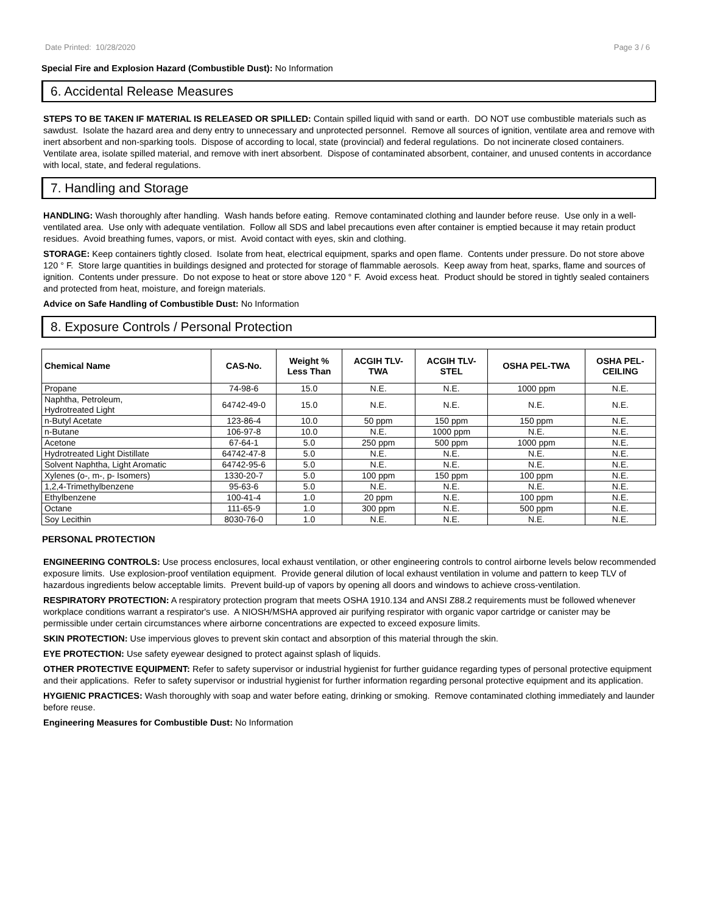Date Printed: 10/28/2020 Page 3 / 6
Special Fire and Explosion Hazard (Combustible Dust): No Information
6. Accidental Release Measures
STEPS TO BE TAKEN IF MATERIAL IS RELEASED OR SPILLED: Contain spilled liquid with sand or earth. DO NOT use combustible materials such as sawdust. Isolate the hazard area and deny entry to unnecessary and unprotected personnel. Remove all sources of ignition, ventilate area and remove with inert absorbent and non-sparking tools. Dispose of according to local, state (provincial) and federal regulations. Do not incinerate closed containers. Ventilate area, isolate spilled material, and remove with inert absorbent. Dispose of contaminated absorbent, container, and unused contents in accordance with local, state, and federal regulations.
7. Handling and Storage
HANDLING: Wash thoroughly after handling. Wash hands before eating. Remove contaminated clothing and launder before reuse. Use only in a well-ventilated area. Use only with adequate ventilation. Follow all SDS and label precautions even after container is emptied because it may retain product residues. Avoid breathing fumes, vapors, or mist. Avoid contact with eyes, skin and clothing.
STORAGE: Keep containers tightly closed. Isolate from heat, electrical equipment, sparks and open flame. Contents under pressure. Do not store above 120 ° F. Store large quantities in buildings designed and protected for storage of flammable aerosols. Keep away from heat, sparks, flame and sources of ignition. Contents under pressure. Do not expose to heat or store above 120 ° F. Avoid excess heat. Product should be stored in tightly sealed containers and protected from heat, moisture, and foreign materials.
Advice on Safe Handling of Combustible Dust: No Information
8. Exposure Controls / Personal Protection
| Chemical Name | CAS-No. | Weight % Less Than | ACGIH TLV- TWA | ACGIH TLV- STEL | OSHA PEL-TWA | OSHA PEL- CEILING |
| --- | --- | --- | --- | --- | --- | --- |
| Propane | 74-98-6 | 15.0 | N.E. | N.E. | 1000 ppm | N.E. |
| Naphtha, Petroleum, Hydrotreated Light | 64742-49-0 | 15.0 | N.E. | N.E. | N.E. | N.E. |
| n-Butyl Acetate | 123-86-4 | 10.0 | 50 ppm | 150 ppm | 150 ppm | N.E. |
| n-Butane | 106-97-8 | 10.0 | N.E. | 1000 ppm | N.E. | N.E. |
| Acetone | 67-64-1 | 5.0 | 250 ppm | 500 ppm | 1000 ppm | N.E. |
| Hydrotreated Light Distillate | 64742-47-8 | 5.0 | N.E. | N.E. | N.E. | N.E. |
| Solvent Naphtha, Light Aromatic | 64742-95-6 | 5.0 | N.E. | N.E. | N.E. | N.E. |
| Xylenes (o-, m-, p- Isomers) | 1330-20-7 | 5.0 | 100 ppm | 150 ppm | 100 ppm | N.E. |
| 1,2,4-Trimethylbenzene | 95-63-6 | 5.0 | N.E. | N.E. | N.E. | N.E. |
| Ethylbenzene | 100-41-4 | 1.0 | 20 ppm | N.E. | 100 ppm | N.E. |
| Octane | 111-65-9 | 1.0 | 300 ppm | N.E. | 500 ppm | N.E. |
| Soy Lecithin | 8030-76-0 | 1.0 | N.E. | N.E. | N.E. | N.E. |
PERSONAL PROTECTION
ENGINEERING CONTROLS: Use process enclosures, local exhaust ventilation, or other engineering controls to control airborne levels below recommended exposure limits. Use explosion-proof ventilation equipment. Provide general dilution of local exhaust ventilation in volume and pattern to keep TLV of hazardous ingredients below acceptable limits. Prevent build-up of vapors by opening all doors and windows to achieve cross-ventilation.
RESPIRATORY PROTECTION: A respiratory protection program that meets OSHA 1910.134 and ANSI Z88.2 requirements must be followed whenever workplace conditions warrant a respirator's use. A NIOSH/MSHA approved air purifying respirator with organic vapor cartridge or canister may be permissible under certain circumstances where airborne concentrations are expected to exceed exposure limits.
SKIN PROTECTION: Use impervious gloves to prevent skin contact and absorption of this material through the skin.
EYE PROTECTION: Use safety eyewear designed to protect against splash of liquids.
OTHER PROTECTIVE EQUIPMENT: Refer to safety supervisor or industrial hygienist for further guidance regarding types of personal protective equipment and their applications. Refer to safety supervisor or industrial hygienist for further information regarding personal protective equipment and its application.
HYGIENIC PRACTICES: Wash thoroughly with soap and water before eating, drinking or smoking. Remove contaminated clothing immediately and launder before reuse.
Engineering Measures for Combustible Dust: No Information